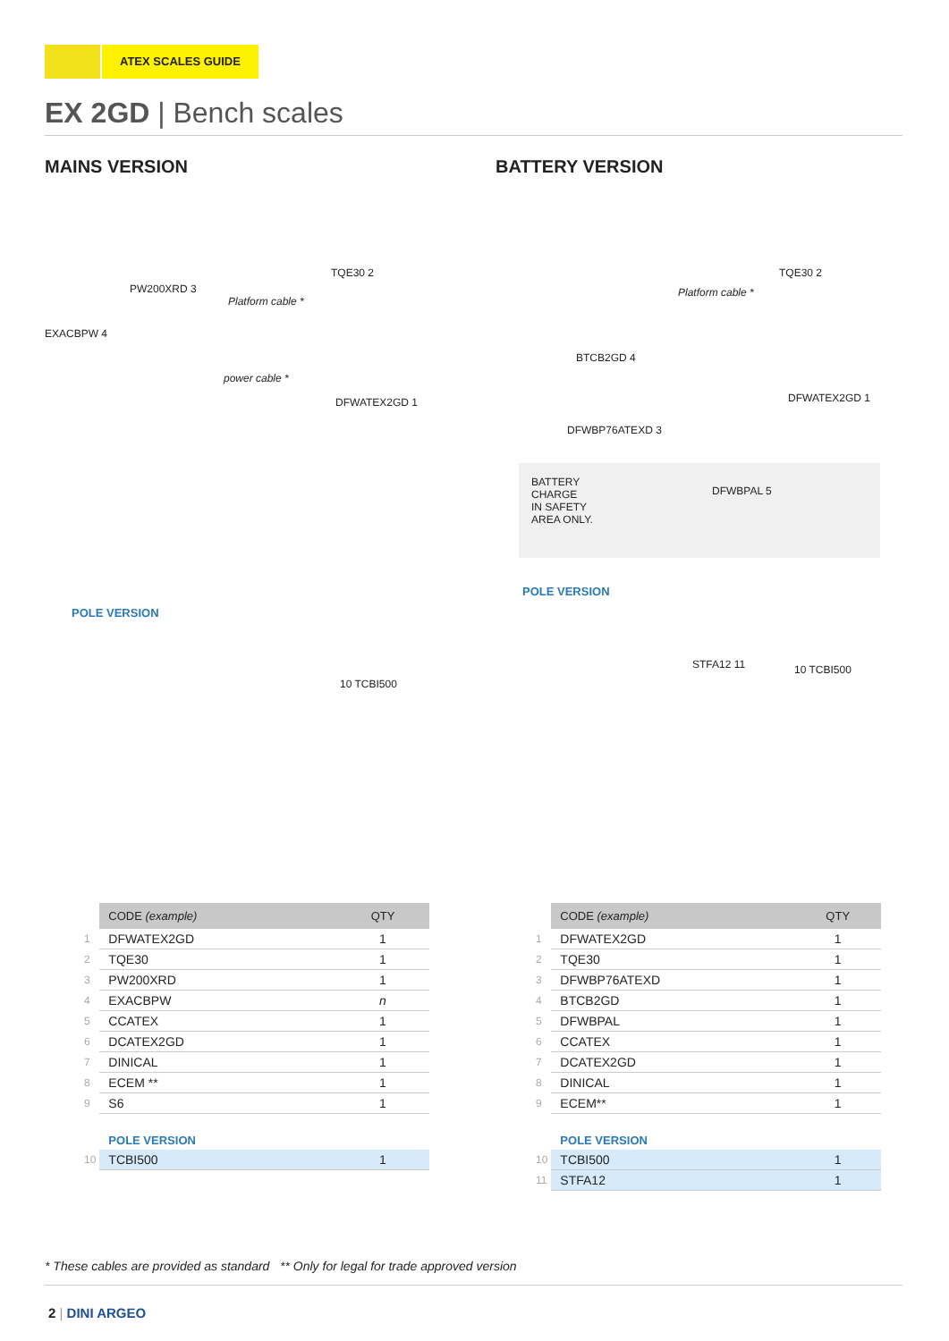ATEX SCALES GUIDE
EX 2GD | Bench scales
MAINS VERSION
TQE30 2
PW200XRD 3
Platform cable *
EXACBPW 4
power cable *
DFWATEX2GD 1
POLE VERSION
10 TCBI500
BATTERY VERSION
TQE30 2
Platform cable *
BTCB2GD 4
DFWATEX2GD 1
DFWBP76ATEXD 3
BATTERY
CHARGE
IN SAFETY
AREA ONLY.
DFWBPAL 5
POLE VERSION
STFA12 11 10 TCBI500
| | CODE (example) | QTY |
| --- | --- | --- |
| 1 | DFWATEX2GD | 1 |
| 2 | TQE30 | 1 |
| 3 | PW200XRD | 1 |
| 4 | EXACBPW | n |
| 5 | CCATEX | 1 |
| 6 | DCATEX2GD | 1 |
| 7 | DINICAL | 1 |
| 8 | ECEM ** | 1 |
| 9 | S6 | 1 |
| | POLE VERSION | |
| 10 | TCBI500 | 1 |
| | CODE (example) | QTY |
| --- | --- | --- |
| 1 | DFWATEX2GD | 1 |
| 2 | TQE30 | 1 |
| 3 | DFWBP76ATEXD | 1 |
| 4 | BTCB2GD | 1 |
| 5 | DFWBPAL | 1 |
| 6 | CCATEX | 1 |
| 7 | DCATEX2GD | 1 |
| 8 | DINICAL | 1 |
| 9 | ECEM** | 1 |
| | POLE VERSION | |
| 10 | TCBI500 | 1 |
| 11 | STFA12 | 1 |
* These cables are provided as standard ** Only for legal for trade approved version
2 | DINI ARGEO